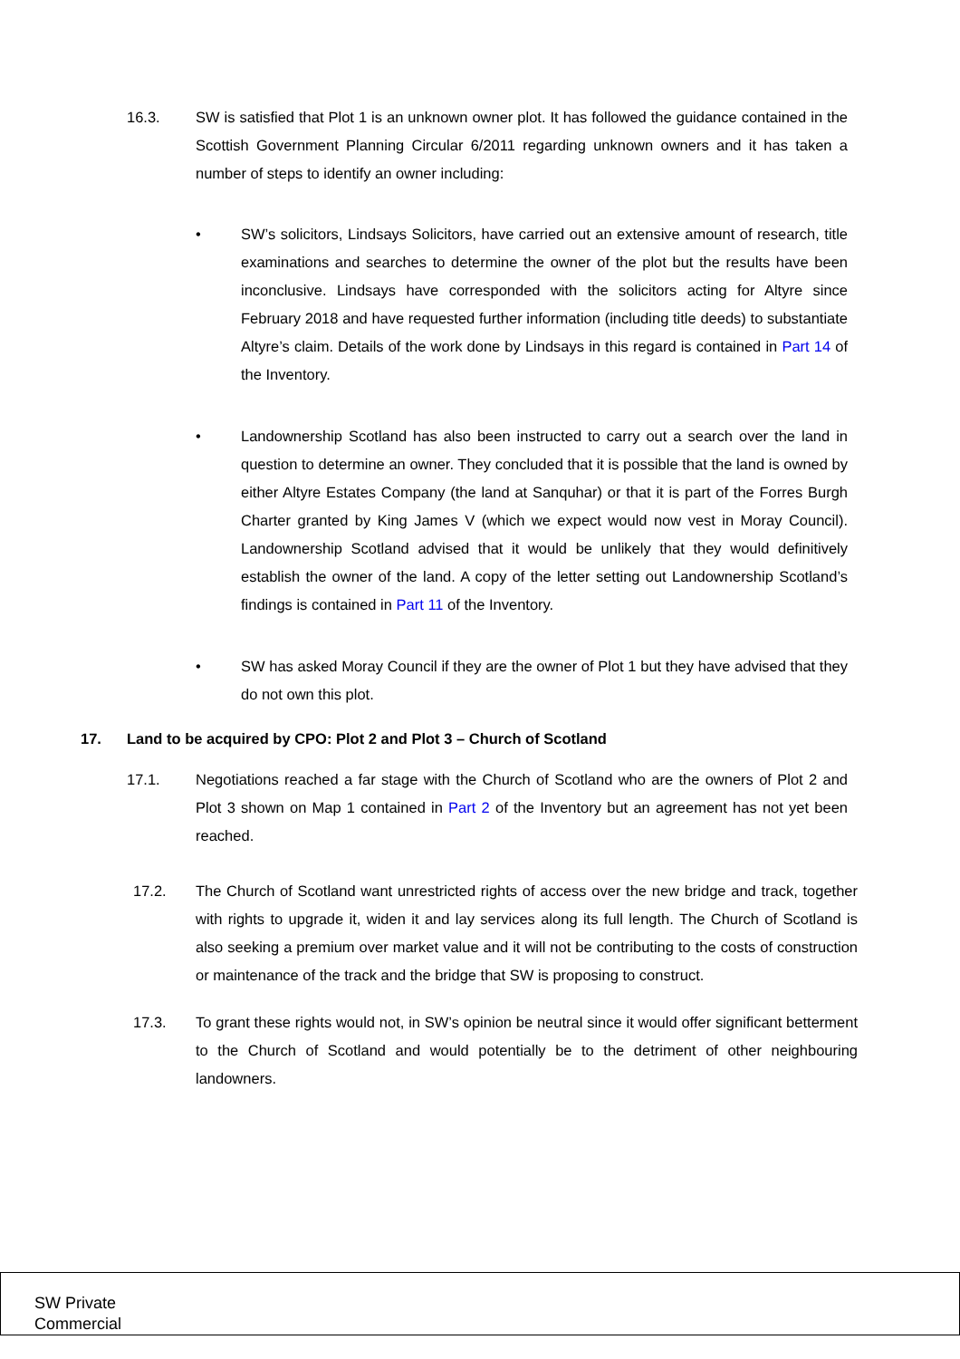16.3. SW is satisfied that Plot 1 is an unknown owner plot. It has followed the guidance contained in the Scottish Government Planning Circular 6/2011 regarding unknown owners and it has taken a number of steps to identify an owner including:
• SW’s solicitors, Lindsays Solicitors, have carried out an extensive amount of research, title examinations and searches to determine the owner of the plot but the results have been inconclusive. Lindsays have corresponded with the solicitors acting for Altyre since February 2018 and have requested further information (including title deeds) to substantiate Altyre’s claim. Details of the work done by Lindsays in this regard is contained in Part 14 of the Inventory.
• Landownership Scotland has also been instructed to carry out a search over the land in question to determine an owner. They concluded that it is possible that the land is owned by either Altyre Estates Company (the land at Sanquhar) or that it is part of the Forres Burgh Charter granted by King James V (which we expect would now vest in Moray Council). Landownership Scotland advised that it would be unlikely that they would definitively establish the owner of the land. A copy of the letter setting out Landownership Scotland’s findings is contained in Part 11 of the Inventory.
• SW has asked Moray Council if they are the owner of Plot 1 but they have advised that they do not own this plot.
17. Land to be acquired by CPO: Plot 2 and Plot 3 – Church of Scotland
17.1. Negotiations reached a far stage with the Church of Scotland who are the owners of Plot 2 and Plot 3 shown on Map 1 contained in Part 2 of the Inventory but an agreement has not yet been reached.
17.2. The Church of Scotland want unrestricted rights of access over the new bridge and track, together with rights to upgrade it, widen it and lay services along its full length. The Church of Scotland is also seeking a premium over market value and it will not be contributing to the costs of construction or maintenance of the track and the bridge that SW is proposing to construct.
17.3. To grant these rights would not, in SW’s opinion be neutral since it would offer significant betterment to the Church of Scotland and would potentially be to the detriment of other neighbouring landowners.
SW Private
Commercial